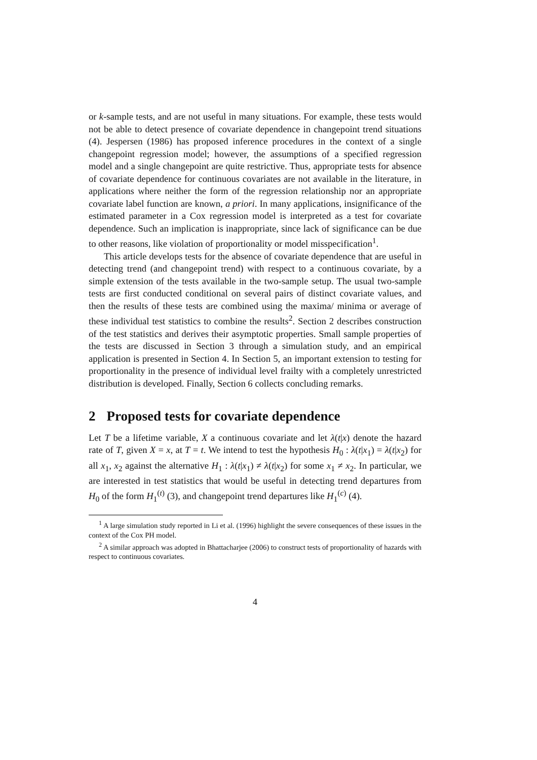or k-sample tests, and are not useful in many situations. For example, these tests would not be able to detect presence of covariate dependence in changepoint trend situations (4). Jespersen (1986) has proposed inference procedures in the context of a single changepoint regression model; however, the assumptions of a specified regression model and a single changepoint are quite restrictive. Thus, appropriate tests for absence of covariate dependence for continuous covariates are not available in the literature, in applications where neither the form of the regression relationship nor an appropriate covariate label function are known, a priori. In many applications, insignificance of the estimated parameter in a Cox regression model is interpreted as a test for covariate dependence. Such an implication is inappropriate, since lack of significance can be due to other reasons, like violation of proportionality or model misspecification<sup>1</sup>.
This article develops tests for the absence of covariate dependence that are useful in detecting trend (and changepoint trend) with respect to a continuous covariate, by a simple extension of the tests available in the two-sample setup. The usual two-sample tests are first conducted conditional on several pairs of distinct covariate values, and then the results of these tests are combined using the maxima/ minima or average of these individual test statistics to combine the results<sup>2</sup>. Section 2 describes construction of the test statistics and derives their asymptotic properties. Small sample properties of the tests are discussed in Section 3 through a simulation study, and an empirical application is presented in Section 4. In Section 5, an important extension to testing for proportionality in the presence of individual level frailty with a completely unrestricted distribution is developed. Finally, Section 6 collects concluding remarks.
2 Proposed tests for covariate dependence
Let T be a lifetime variable, X a continuous covariate and let λ(t|x) denote the hazard rate of T, given X = x, at T = t. We intend to test the hypothesis H<sub>0</sub> : λ(t|x<sub>1</sub>) = λ(t|x<sub>2</sub>) for all x<sub>1</sub>, x<sub>2</sub> against the alternative H<sub>1</sub> : λ(t|x<sub>1</sub>) ≠ λ(t|x<sub>2</sub>) for some x<sub>1</sub> ≠ x<sub>2</sub>. In particular, we are interested in test statistics that would be useful in detecting trend departures from H<sub>0</sub> of the form H<sub>1</sub><sup>(t)</sup> (3), and changepoint trend departures like H<sub>1</sub><sup>(c)</sup> (4).
<sup>1</sup> A large simulation study reported in Li et al. (1996) highlight the severe consequences of these issues in the context of the Cox PH model.
<sup>2</sup> A similar approach was adopted in Bhattacharjee (2006) to construct tests of proportionality of hazards with respect to continuous covariates.
4